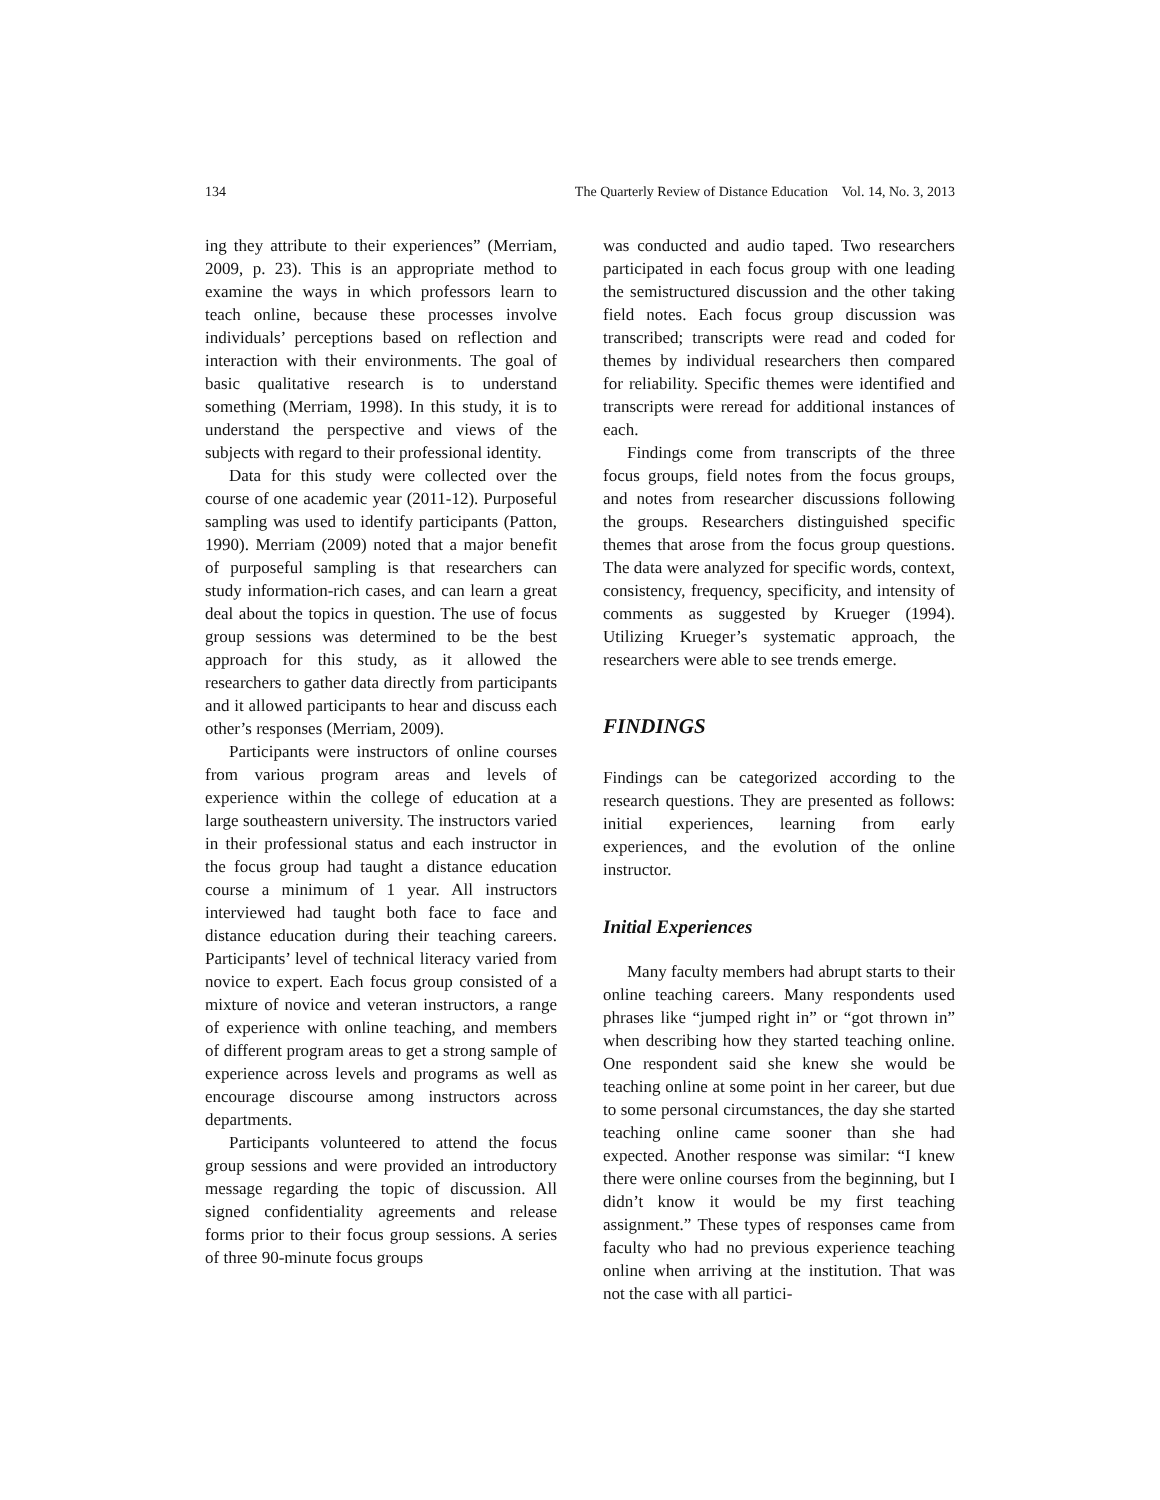134 The Quarterly Review of Distance Education Vol. 14, No. 3, 2013
ing they attribute to their experiences” (Merriam, 2009, p. 23). This is an appropriate method to examine the ways in which professors learn to teach online, because these processes involve individuals’ perceptions based on reflection and interaction with their environments. The goal of basic qualitative research is to understand something (Merriam, 1998). In this study, it is to understand the perspective and views of the subjects with regard to their professional identity.
Data for this study were collected over the course of one academic year (2011-12). Purposeful sampling was used to identify participants (Patton, 1990). Merriam (2009) noted that a major benefit of purposeful sampling is that researchers can study information-rich cases, and can learn a great deal about the topics in question. The use of focus group sessions was determined to be the best approach for this study, as it allowed the researchers to gather data directly from participants and it allowed participants to hear and discuss each other’s responses (Merriam, 2009).
Participants were instructors of online courses from various program areas and levels of experience within the college of education at a large southeastern university. The instructors varied in their professional status and each instructor in the focus group had taught a distance education course a minimum of 1 year. All instructors interviewed had taught both face to face and distance education during their teaching careers. Participants’ level of technical literacy varied from novice to expert. Each focus group consisted of a mixture of novice and veteran instructors, a range of experience with online teaching, and members of different program areas to get a strong sample of experience across levels and programs as well as encourage discourse among instructors across departments.
Participants volunteered to attend the focus group sessions and were provided an introductory message regarding the topic of discussion. All signed confidentiality agreements and release forms prior to their focus group sessions. A series of three 90-minute focus groups
was conducted and audio taped. Two researchers participated in each focus group with one leading the semistructured discussion and the other taking field notes. Each focus group discussion was transcribed; transcripts were read and coded for themes by individual researchers then compared for reliability. Specific themes were identified and transcripts were reread for additional instances of each.
Findings come from transcripts of the three focus groups, field notes from the focus groups, and notes from researcher discussions following the groups. Researchers distinguished specific themes that arose from the focus group questions. The data were analyzed for specific words, context, consistency, frequency, specificity, and intensity of comments as suggested by Krueger (1994). Utilizing Krueger’s systematic approach, the researchers were able to see trends emerge.
FINDINGS
Findings can be categorized according to the research questions. They are presented as follows: initial experiences, learning from early experiences, and the evolution of the online instructor.
Initial Experiences
Many faculty members had abrupt starts to their online teaching careers. Many respondents used phrases like “jumped right in” or “got thrown in” when describing how they started teaching online. One respondent said she knew she would be teaching online at some point in her career, but due to some personal circumstances, the day she started teaching online came sooner than she had expected. Another response was similar: “I knew there were online courses from the beginning, but I didn’t know it would be my first teaching assignment.” These types of responses came from faculty who had no previous experience teaching online when arriving at the institution. That was not the case with all partici-